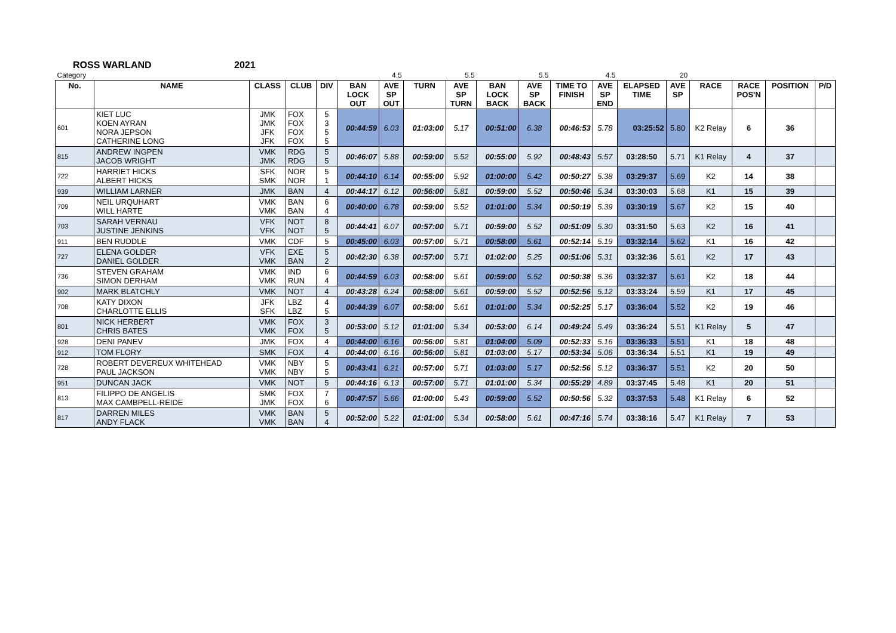ROSS WARLAND 2021
| Category | | | | | | 4.5 | | 5.5 | | 5.5 | | 4.5 | | 20 | | | | |
| No. | NAME | CLASS | CLUB | DIV | BAN LOCK OUT | AVE SP OUT | TURN | AVE SP TURN | BAN LOCK BACK | AVE SP BACK | TIME TO FINISH | AVE SP END | ELAPSED TIME | AVE SP | RACE | RACE POS'N | POSITION | P/D |
| 601 | KIET LUC KOEN AYRAN NORA JEPSON CATHERINE LONG | JMK JMK JFK JFK | FOX FOX FOX FOX | 5 3 5 5 | 00:44:59 | 6.03 | 01:03:00 | 5.17 | 00:51:00 | 6.38 | 00:46:53 | 5.78 | 03:25:52 | 5.80 | K2 Relay | 6 | 36 | |
| 815 | ANDREW INGPEN JACOB WRIGHT | VMK JMK | RDG RDG | 5 5 | 00:46:07 | 5.88 | 00:59:00 | 5.52 | 00:55:00 | 5.92 | 00:48:43 | 5.57 | 03:28:50 | 5.71 | K1 Relay | 4 | 37 | |
| 722 | HARRIET HICKS ALBERT HICKS | SFK SMK | NOR NOR | 5 1 | 00:44:10 | 6.14 | 00:55:00 | 5.92 | 01:00:00 | 5.42 | 00:50:27 | 5.38 | 03:29:37 | 5.69 | K2 | 14 | 38 | |
| 939 | WILLIAM LARNER | JMK | BAN | 4 | 00:44:17 | 6.12 | 00:56:00 | 5.81 | 00:59:00 | 5.52 | 00:50:46 | 5.34 | 03:30:03 | 5.68 | K1 | 15 | 39 | |
| 709 | NEIL URQUHART WILL HARTE | VMK VMK | BAN BAN | 6 4 | 00:40:00 | 6.78 | 00:59:00 | 5.52 | 01:01:00 | 5.34 | 00:50:19 | 5.39 | 03:30:19 | 5.67 | K2 | 15 | 40 | |
| 703 | SARAH VERNAU JUSTINE JENKINS | VFK VFK | NOT NOT | 8 5 | 00:44:41 | 6.07 | 00:57:00 | 5.71 | 00:59:00 | 5.52 | 00:51:09 | 5.30 | 03:31:50 | 5.63 | K2 | 16 | 41 | |
| 911 | BEN RUDDLE | VMK | CDF | 5 | 00:45:00 | 6.03 | 00:57:00 | 5.71 | 00:58:00 | 5.61 | 00:52:14 | 5.19 | 03:32:14 | 5.62 | K1 | 16 | 42 | |
| 727 | ELENA GOLDER DANIEL GOLDER | VFK VMK | EXE BAN | 5 2 | 00:42:30 | 6.38 | 00:57:00 | 5.71 | 01:02:00 | 5.25 | 00:51:06 | 5.31 | 03:32:36 | 5.61 | K2 | 17 | 43 | |
| 736 | STEVEN GRAHAM SIMON DERHAM | VMK VMK | IND RUN | 6 4 | 00:44:59 | 6.03 | 00:58:00 | 5.61 | 00:59:00 | 5.52 | 00:50:38 | 5.36 | 03:32:37 | 5.61 | K2 | 18 | 44 | |
| 902 | MARK BLATCHLY | VMK | NOT | 4 | 00:43:28 | 6.24 | 00:58:00 | 5.61 | 00:59:00 | 5.52 | 00:52:56 | 5.12 | 03:33:24 | 5.59 | K1 | 17 | 45 | |
| 708 | KATY DIXON CHARLOTTE ELLIS | JFK SFK | LBZ LBZ | 4 5 | 00:44:39 | 6.07 | 00:58:00 | 5.61 | 01:01:00 | 5.34 | 00:52:25 | 5.17 | 03:36:04 | 5.52 | K2 | 19 | 46 | |
| 801 | NICK HERBERT CHRIS BATES | VMK VMK | FOX FOX | 3 5 | 00:53:00 | 5.12 | 01:01:00 | 5.34 | 00:53:00 | 6.14 | 00:49:24 | 5.49 | 03:36:24 | 5.51 | K1 Relay | 5 | 47 | |
| 928 | DENI PANEV | JMK | FOX | 4 | 00:44:00 | 6.16 | 00:56:00 | 5.81 | 01:04:00 | 5.09 | 00:52:33 | 5.16 | 03:36:33 | 5.51 | K1 | 18 | 48 | |
| 912 | TOM FLORY | SMK | FOX | 4 | 00:44:00 | 6.16 | 00:56:00 | 5.81 | 01:03:00 | 5.17 | 00:53:34 | 5.06 | 03:36:34 | 5.51 | K1 | 19 | 49 | |
| 728 | ROBERT DEVEREUX WHITEHEAD PAUL JACKSON | VMK VMK | NBY NBY | 5 5 | 00:43:41 | 6.21 | 00:57:00 | 5.71 | 01:03:00 | 5.17 | 00:52:56 | 5.12 | 03:36:37 | 5.51 | K2 | 20 | 50 | |
| 951 | DUNCAN JACK | VMK | NOT | 5 | 00:44:16 | 6.13 | 00:57:00 | 5.71 | 01:01:00 | 5.34 | 00:55:29 | 4.89 | 03:37:45 | 5.48 | K1 | 20 | 51 | |
| 813 | FILIPPO DE ANGELIS MAX CAMBPELL-REIDE | SMK JMK | FOX FOX | 7 6 | 00:47:57 | 5.66 | 01:00:00 | 5.43 | 00:59:00 | 5.52 | 00:50:56 | 5.32 | 03:37:53 | 5.48 | K1 Relay | 6 | 52 | |
| 817 | DARREN MILES ANDY FLACK | VMK VMK | BAN BAN | 5 4 | 00:52:00 | 5.22 | 01:01:00 | 5.34 | 00:58:00 | 5.61 | 00:47:16 | 5.74 | 03:38:16 | 5.47 | K1 Relay | 7 | 53 | |